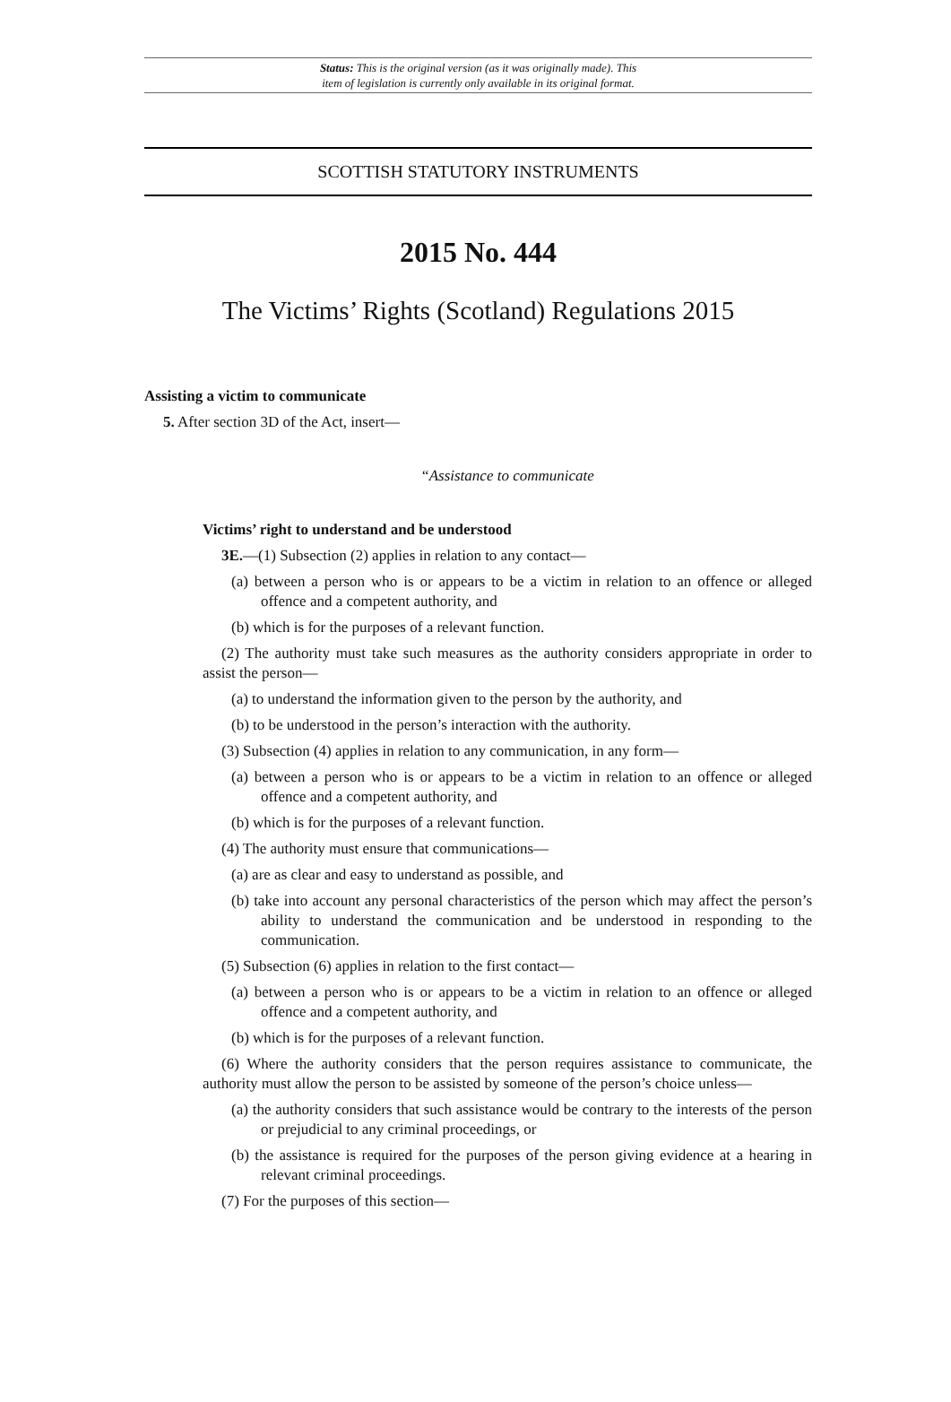Status: This is the original version (as it was originally made). This
item of legislation is currently only available in its original format.
SCOTTISH STATUTORY INSTRUMENTS
2015 No. 444
The Victims’ Rights (Scotland) Regulations 2015
Assisting a victim to communicate
5. After section 3D of the Act, insert—
“Assistance to communicate
Victims’ right to understand and be understood
3E.—(1) Subsection (2) applies in relation to any contact—
(a) between a person who is or appears to be a victim in relation to an offence or alleged offence and a competent authority, and
(b) which is for the purposes of a relevant function.
(2) The authority must take such measures as the authority considers appropriate in order to assist the person—
(a) to understand the information given to the person by the authority, and
(b) to be understood in the person’s interaction with the authority.
(3) Subsection (4) applies in relation to any communication, in any form—
(a) between a person who is or appears to be a victim in relation to an offence or alleged offence and a competent authority, and
(b) which is for the purposes of a relevant function.
(4) The authority must ensure that communications—
(a) are as clear and easy to understand as possible, and
(b) take into account any personal characteristics of the person which may affect the person’s ability to understand the communication and be understood in responding to the communication.
(5) Subsection (6) applies in relation to the first contact—
(a) between a person who is or appears to be a victim in relation to an offence or alleged offence and a competent authority, and
(b) which is for the purposes of a relevant function.
(6) Where the authority considers that the person requires assistance to communicate, the authority must allow the person to be assisted by someone of the person’s choice unless—
(a) the authority considers that such assistance would be contrary to the interests of the person or prejudicial to any criminal proceedings, or
(b) the assistance is required for the purposes of the person giving evidence at a hearing in relevant criminal proceedings.
(7) For the purposes of this section—